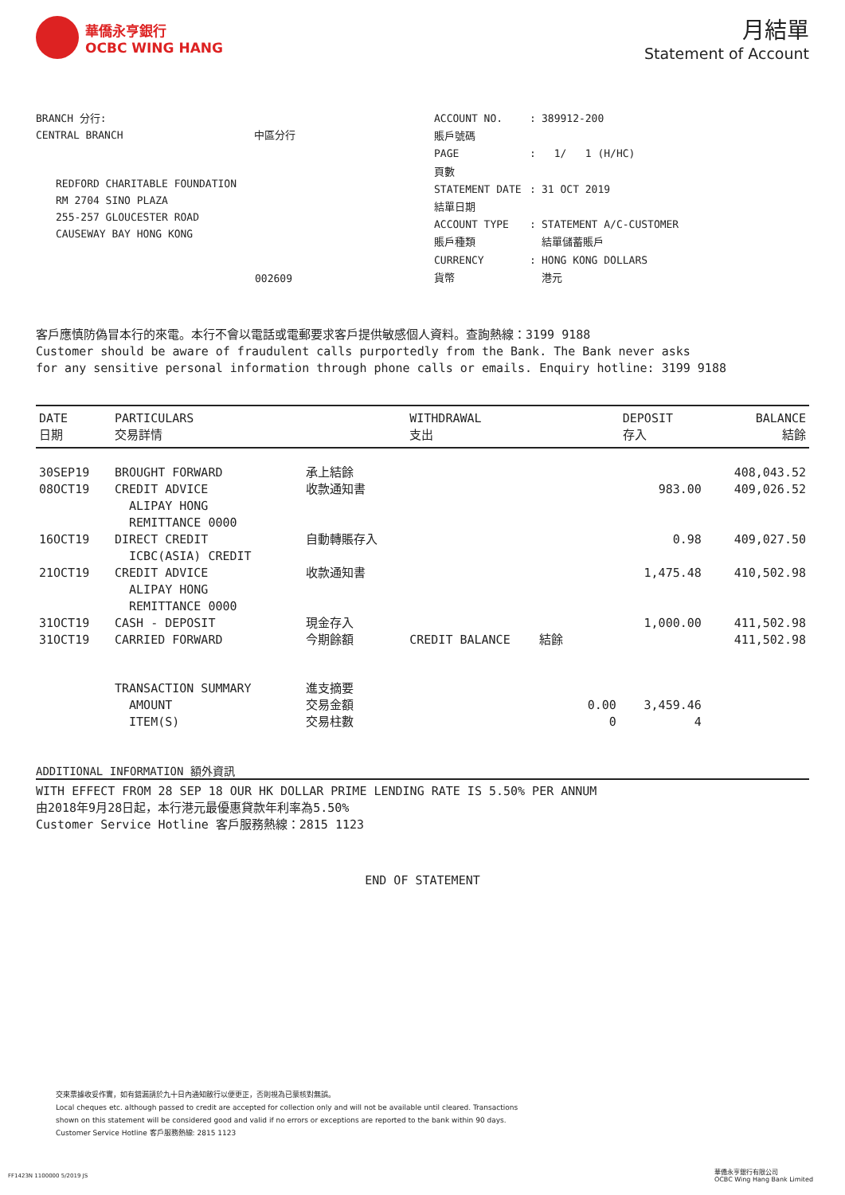華僑永亨銀行
OCBC WING HANG
月結單
Statement of Account
BRANCH 分行:
CENTRAL BRANCH 中區分行
REDFORD CHARITABLE FOUNDATION
RM 2704 SINO PLAZA
255-257 GLOUCESTER ROAD
CAUSEWAY BAY HONG KONG
002609
ACCOUNT NO.: 389912-200 賬戶號碼 PAGE: 1/ 1 (H/HC) 頁數 STATEMENT DATE: 31 OCT 2019 結單日期 ACCOUNT TYPE: STATEMENT A/C-CUSTOMER 賬戶種類 結單儲蓄賬戶 CURRENCY: HONG KONG DOLLARS 貨幣 港元
客戶應慎防偽冒本行的來電。本行不會以電話或電郵要求客戶提供敏感個人資料。查詢熱線：3199 9188
Customer should be aware of fraudulent calls purportedly from the Bank. The Bank never asks
for any sensitive personal information through phone calls or emails. Enquiry hotline: 3199 9188
| DATE 日期 | PARTICULARS 交易詳情 | | WITHDRAWAL 支出 | DEPOSIT 存入 | BALANCE 結餘 |
| --- | --- | --- | --- | --- | --- |
| 30SEP19 | BROUGHT FORWARD | 承上結餘 | | | 408,043.52 |
| 08OCT19 | CREDIT ADVICE ALIPAY HONG REMITTANCE 0000 | 收款通知書 | | 983.00 | 409,026.52 |
| 16OCT19 | DIRECT CREDIT ICBC(ASIA) CREDIT | 自動轉賬存入 | | 0.98 | 409,027.50 |
| 21OCT19 | CREDIT ADVICE ALIPAY HONG REMITTANCE 0000 | 收款通知書 | | 1,475.48 | 410,502.98 |
| 31OCT19 | CASH - DEPOSIT | 現金存入 | | 1,000.00 | 411,502.98 |
| 31OCT19 | CARRIED FORWARD | 今期餘額 | CREDIT BALANCE 結餘 | | 411,502.98 |
| | TRANSACTION SUMMARY AMOUNT ITEM(S) | 進支摘要 交易金額 交易柱數 | 0.00 0 | 3,459.46 4 | |
ADDITIONAL INFORMATION 額外資訊
WITH EFFECT FROM 28 SEP 18 OUR HK DOLLAR PRIME LENDING RATE IS 5.50% PER ANNUM
由2018年9月28日起，本行港元最優惠貸款年利率為5.50%
Customer Service Hotline 客戶服務熱線：2815 1123
END OF STATEMENT
交來票據收妥作實，如有錯漏請於九十日內通知敝行以便更正，否則視為已蒙核對無誤。
Local cheques etc. although passed to credit are accepted for collection only and will not be available until cleared. Transactions
shown on this statement will be considered good and valid if no errors or exceptions are reported to the bank within 90 days.
Customer Service Hotline 客戶服務熱線: 2815 1123
FF1423N 1100000 5/2019 JS
華僑永亨銀行有限公司
OCBC Wing Hang Bank Limited